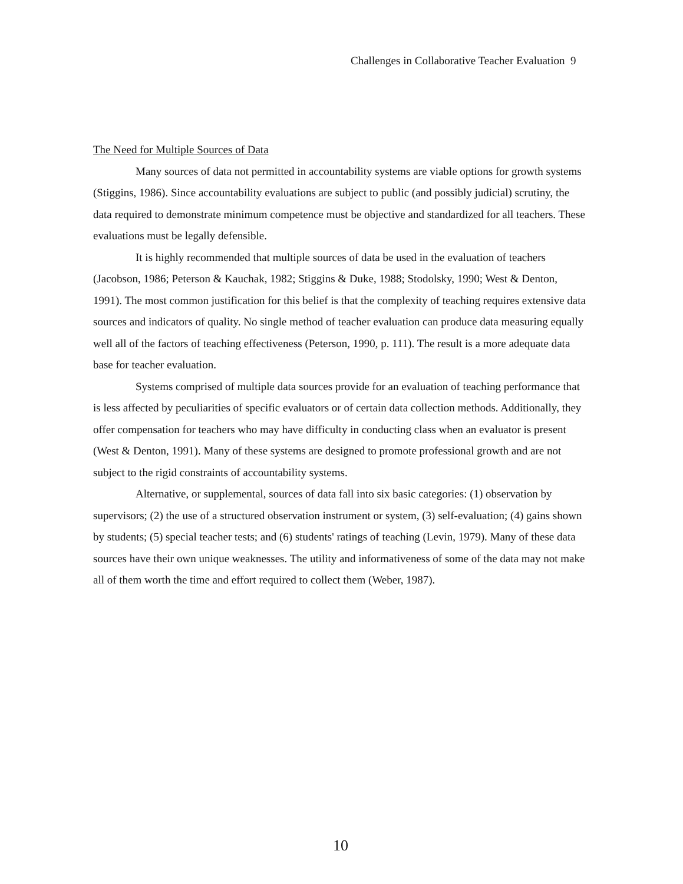Challenges in Collaborative Teacher Evaluation 9
The Need for Multiple Sources of Data
Many sources of data not permitted in accountability systems are viable options for growth systems (Stiggins, 1986). Since accountability evaluations are subject to public (and possibly judicial) scrutiny, the data required to demonstrate minimum competence must be objective and standardized for all teachers. These evaluations must be legally defensible.
It is highly recommended that multiple sources of data be used in the evaluation of teachers (Jacobson, 1986; Peterson & Kauchak, 1982; Stiggins & Duke, 1988; Stodolsky, 1990; West & Denton, 1991). The most common justification for this belief is that the complexity of teaching requires extensive data sources and indicators of quality. No single method of teacher evaluation can produce data measuring equally well all of the factors of teaching effectiveness (Peterson, 1990, p. 111). The result is a more adequate data base for teacher evaluation.
Systems comprised of multiple data sources provide for an evaluation of teaching performance that is less affected by peculiarities of specific evaluators or of certain data collection methods. Additionally, they offer compensation for teachers who may have difficulty in conducting class when an evaluator is present (West & Denton, 1991). Many of these systems are designed to promote professional growth and are not subject to the rigid constraints of accountability systems.
Alternative, or supplemental, sources of data fall into six basic categories: (1) observation by supervisors; (2) the use of a structured observation instrument or system, (3) self-evaluation; (4) gains shown by students; (5) special teacher tests; and (6) students' ratings of teaching (Levin, 1979). Many of these data sources have their own unique weaknesses. The utility and informativeness of some of the data may not make all of them worth the time and effort required to collect them (Weber, 1987).
10